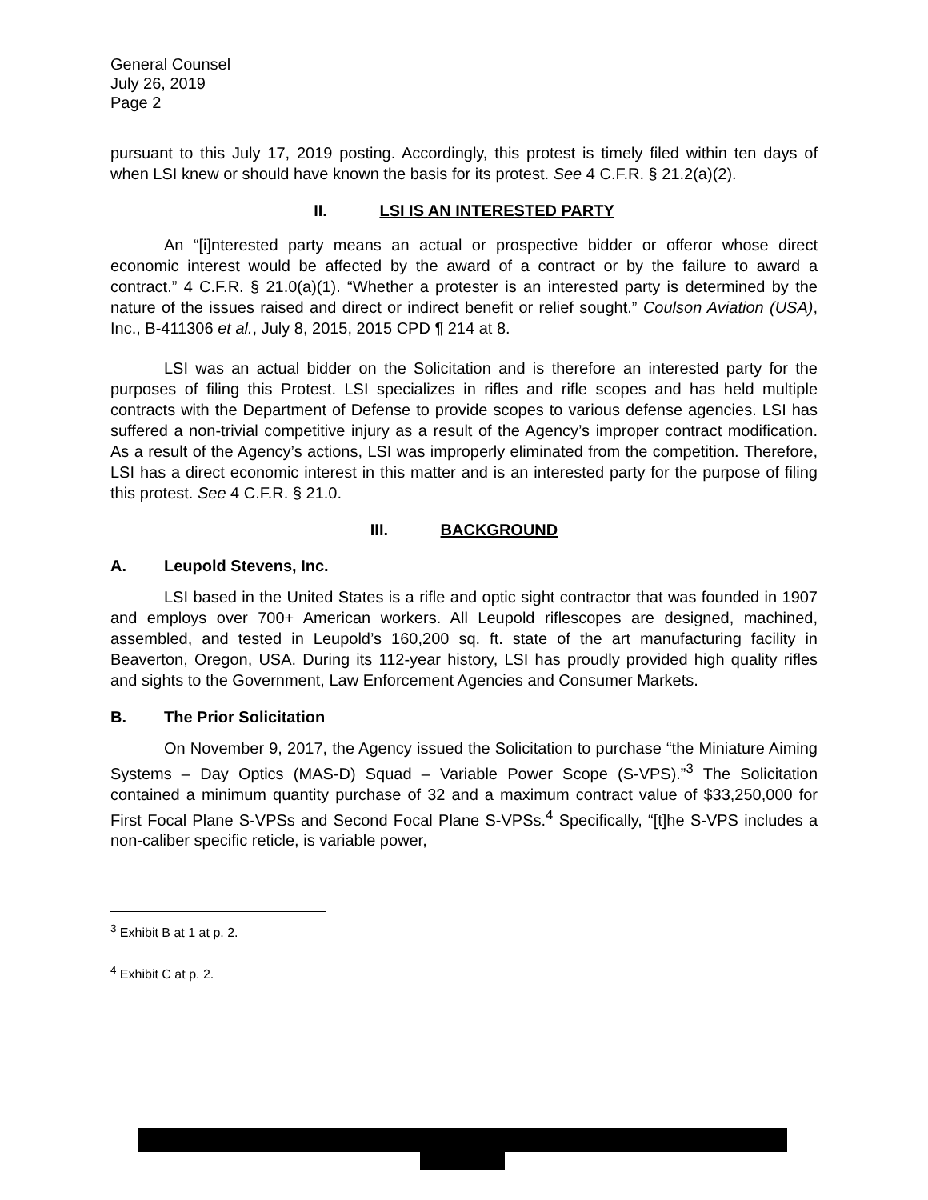General Counsel
July 26, 2019
Page 2
pursuant to this July 17, 2019 posting. Accordingly, this protest is timely filed within ten days of when LSI knew or should have known the basis for its protest. See 4 C.F.R. § 21.2(a)(2).
II. LSI IS AN INTERESTED PARTY
An “[i]nterested party means an actual or prospective bidder or offeror whose direct economic interest would be affected by the award of a contract or by the failure to award a contract.” 4 C.F.R. § 21.0(a)(1). “Whether a protester is an interested party is determined by the nature of the issues raised and direct or indirect benefit or relief sought.” Coulson Aviation (USA), Inc., B-411306 et al., July 8, 2015, 2015 CPD ¶ 214 at 8.
LSI was an actual bidder on the Solicitation and is therefore an interested party for the purposes of filing this Protest. LSI specializes in rifles and rifle scopes and has held multiple contracts with the Department of Defense to provide scopes to various defense agencies. LSI has suffered a non-trivial competitive injury as a result of the Agency’s improper contract modification. As a result of the Agency’s actions, LSI was improperly eliminated from the competition. Therefore, LSI has a direct economic interest in this matter and is an interested party for the purpose of filing this protest. See 4 C.F.R. § 21.0.
III. BACKGROUND
A. Leupold Stevens, Inc.
LSI based in the United States is a rifle and optic sight contractor that was founded in 1907 and employs over 700+ American workers. All Leupold riflescopes are designed, machined, assembled, and tested in Leupold’s 160,200 sq. ft. state of the art manufacturing facility in Beaverton, Oregon, USA. During its 112-year history, LSI has proudly provided high quality rifles and sights to the Government, Law Enforcement Agencies and Consumer Markets.
B. The Prior Solicitation
On November 9, 2017, the Agency issued the Solicitation to purchase “the Miniature Aiming Systems – Day Optics (MAS-D) Squad – Variable Power Scope (S-VPS).”<sup>3</sup> The Solicitation contained a minimum quantity purchase of 32 and a maximum contract value of $33,250,000 for First Focal Plane S-VPSs and Second Focal Plane S-VPSs.<sup>4</sup> Specifically, “[t]he S-VPS includes a non-caliber specific reticle, is variable power,
<sup>3</sup> Exhibit B at 1 at p. 2.
<sup>4</sup> Exhibit C at p. 2.